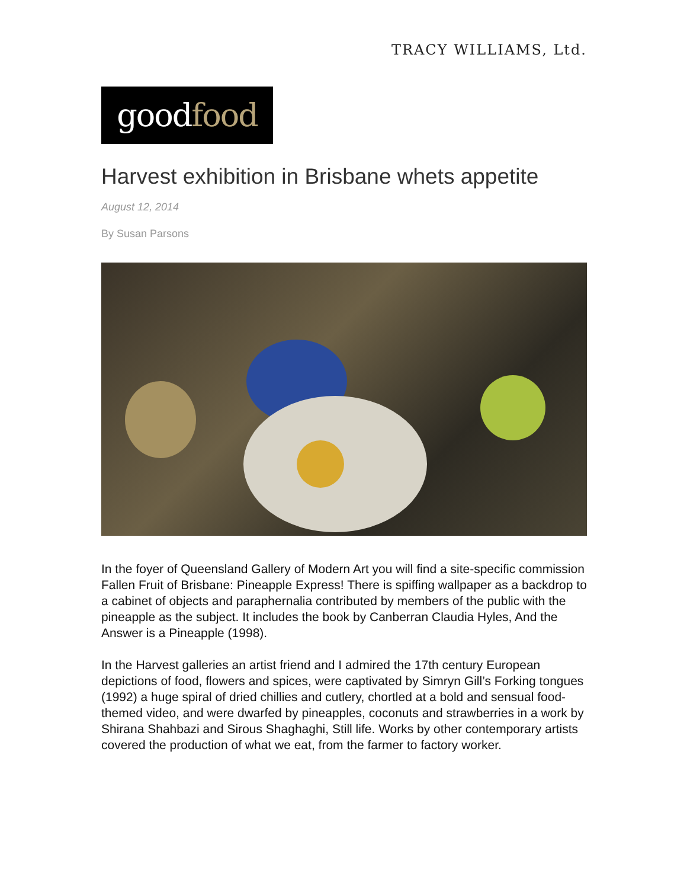TRACY WILLIAMS, Ltd.
goodfood
Harvest exhibition in Brisbane whets appetite
August 12, 2014
By Susan Parsons
In the foyer of Queensland Gallery of Modern Art you will find a site-specific commission Fallen Fruit of Brisbane: Pineapple Express! There is spiffing wallpaper as a backdrop to a cabinet of objects and paraphernalia contributed by members of the public with the pineapple as the subject. It includes the book by Canberran Claudia Hyles, And the Answer is a Pineapple (1998).
In the Harvest galleries an artist friend and I admired the 17th century European depictions of food, flowers and spices, were captivated by Simryn Gill’s Forking tongues (1992) a huge spiral of dried chillies and cutlery, chortled at a bold and sensual food-themed video, and were dwarfed by pineapples, coconuts and strawberries in a work by Shirana Shahbazi and Sirous Shaghaghi, Still life. Works by other contemporary artists covered the production of what we eat, from the farmer to factory worker.